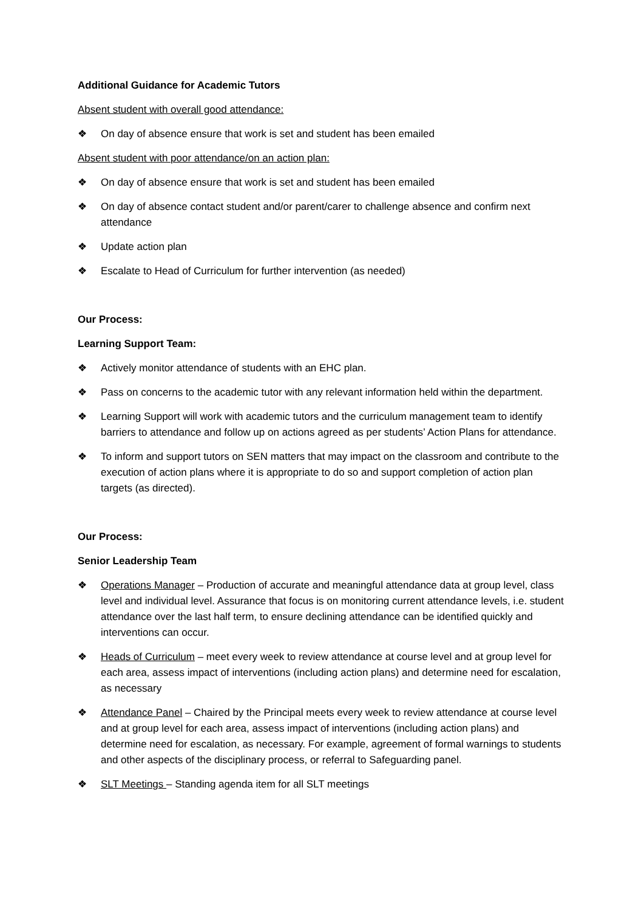Additional Guidance for Academic Tutors
Absent student with overall good attendance:
❖ On day of absence ensure that work is set and student has been emailed
Absent student with poor attendance/on an action plan:
❖ On day of absence ensure that work is set and student has been emailed
❖ On day of absence contact student and/or parent/carer to challenge absence and confirm next attendance
❖ Update action plan
❖ Escalate to Head of Curriculum for further intervention (as needed)
Our Process:
Learning Support Team:
❖ Actively monitor attendance of students with an EHC plan.
❖ Pass on concerns to the academic tutor with any relevant information held within the department.
❖ Learning Support will work with academic tutors and the curriculum management team to identify barriers to attendance and follow up on actions agreed as per students’ Action Plans for attendance.
❖ To inform and support tutors on SEN matters that may impact on the classroom and contribute to the execution of action plans where it is appropriate to do so and support completion of action plan targets (as directed).
Our Process:
Senior Leadership Team
❖ Operations Manager – Production of accurate and meaningful attendance data at group level, class level and individual level. Assurance that focus is on monitoring current attendance levels, i.e. student attendance over the last half term, to ensure declining attendance can be identified quickly and interventions can occur.
❖ Heads of Curriculum – meet every week to review attendance at course level and at group level for each area, assess impact of interventions (including action plans) and determine need for escalation, as necessary
❖ Attendance Panel – Chaired by the Principal meets every week to review attendance at course level and at group level for each area, assess impact of interventions (including action plans) and determine need for escalation, as necessary. For example, agreement of formal warnings to students and other aspects of the disciplinary process, or referral to Safeguarding panel.
❖ SLT Meetings – Standing agenda item for all SLT meetings